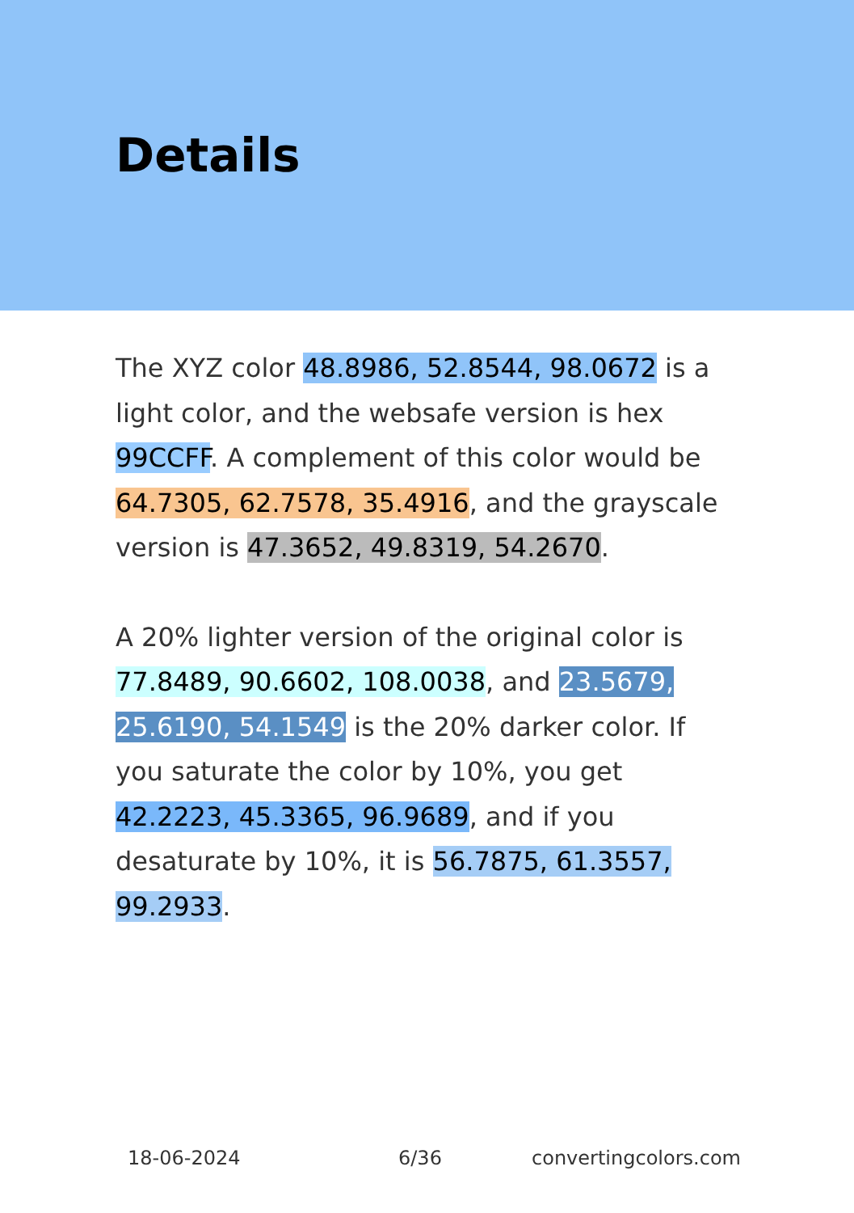Details
The XYZ color 48.8986, 52.8544, 98.0672 is a light color, and the websafe version is hex 99CCFF. A complement of this color would be 64.7305, 62.7578, 35.4916, and the grayscale version is 47.3652, 49.8319, 54.2670.
A 20% lighter version of the original color is 77.8489, 90.6602, 108.0038, and 23.5679, 25.6190, 54.1549 is the 20% darker color. If you saturate the color by 10%, you get 42.2223, 45.3365, 96.9689, and if you desaturate by 10%, it is 56.7875, 61.3557, 99.2933.
18-06-2024 6/36 convertingcolors.com